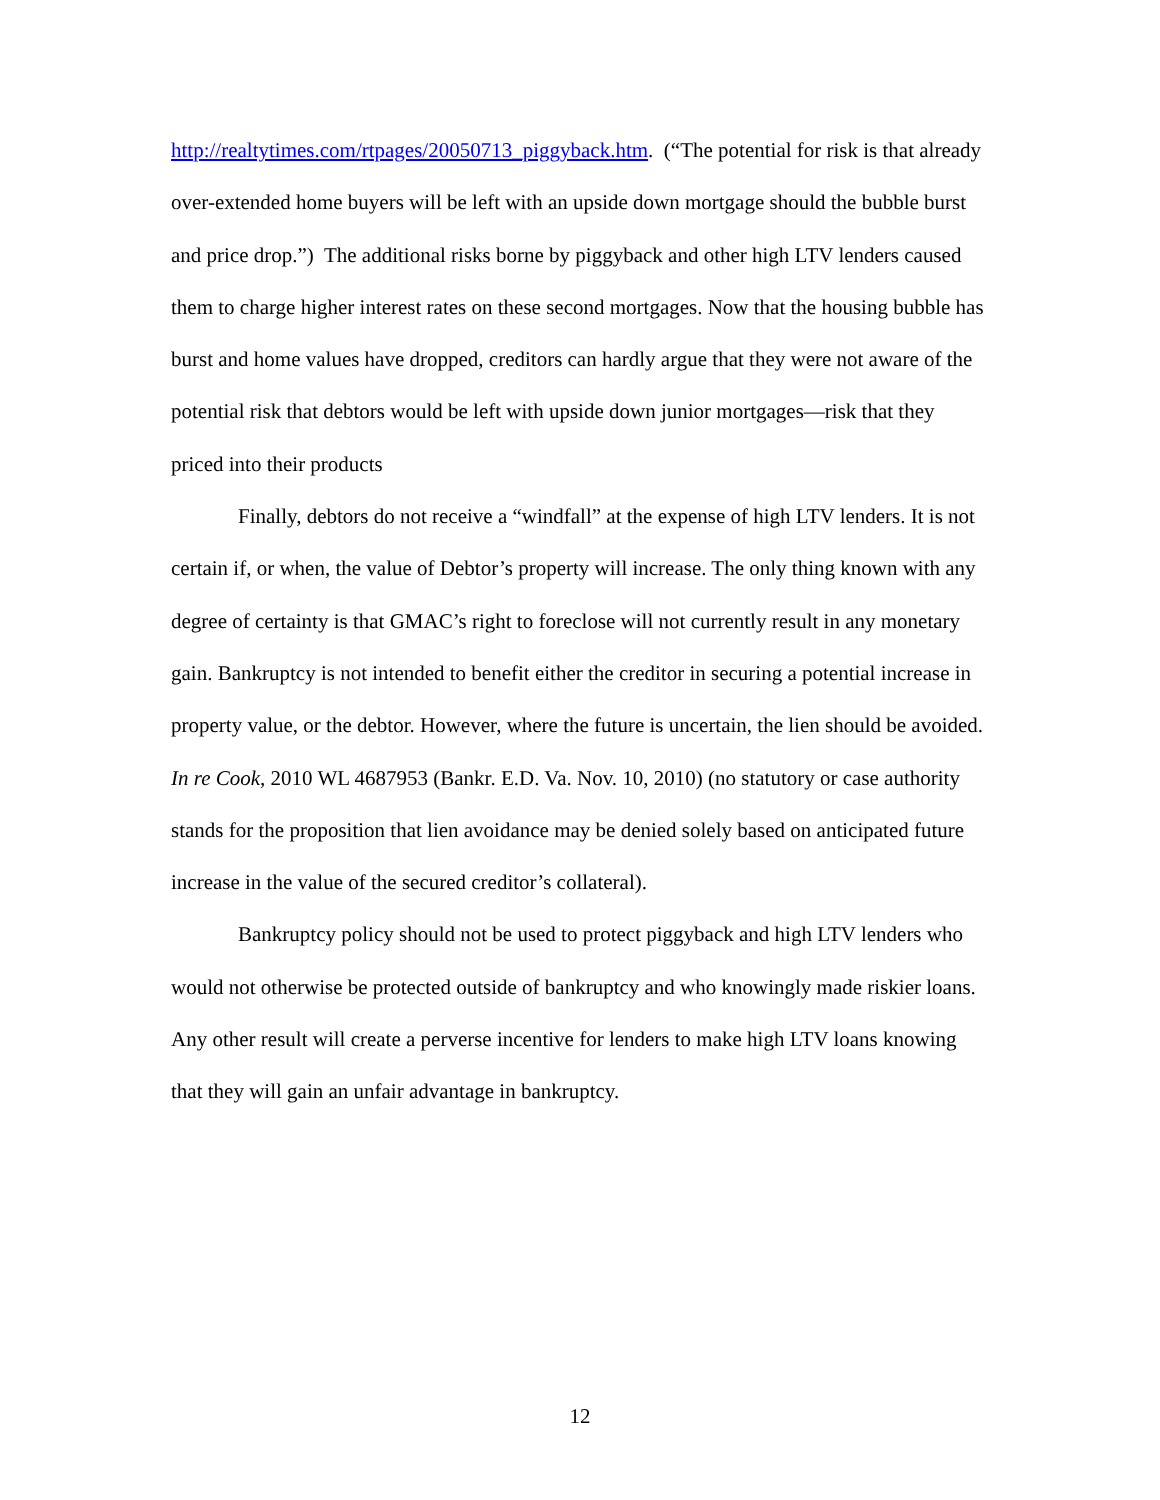http://realtytimes.com/rtpages/20050713_piggyback.htm. (“The potential for risk is that already over-extended home buyers will be left with an upside down mortgage should the bubble burst and price drop.”) The additional risks borne by piggyback and other high LTV lenders caused them to charge higher interest rates on these second mortgages. Now that the housing bubble has burst and home values have dropped, creditors can hardly argue that they were not aware of the potential risk that debtors would be left with upside down junior mortgages—risk that they priced into their products
Finally, debtors do not receive a “windfall” at the expense of high LTV lenders. It is not certain if, or when, the value of Debtor’s property will increase. The only thing known with any degree of certainty is that GMAC’s right to foreclose will not currently result in any monetary gain. Bankruptcy is not intended to benefit either the creditor in securing a potential increase in property value, or the debtor. However, where the future is uncertain, the lien should be avoided. In re Cook, 2010 WL 4687953 (Bankr. E.D. Va. Nov. 10, 2010) (no statutory or case authority stands for the proposition that lien avoidance may be denied solely based on anticipated future increase in the value of the secured creditor’s collateral).
Bankruptcy policy should not be used to protect piggyback and high LTV lenders who would not otherwise be protected outside of bankruptcy and who knowingly made riskier loans. Any other result will create a perverse incentive for lenders to make high LTV loans knowing that they will gain an unfair advantage in bankruptcy.
12